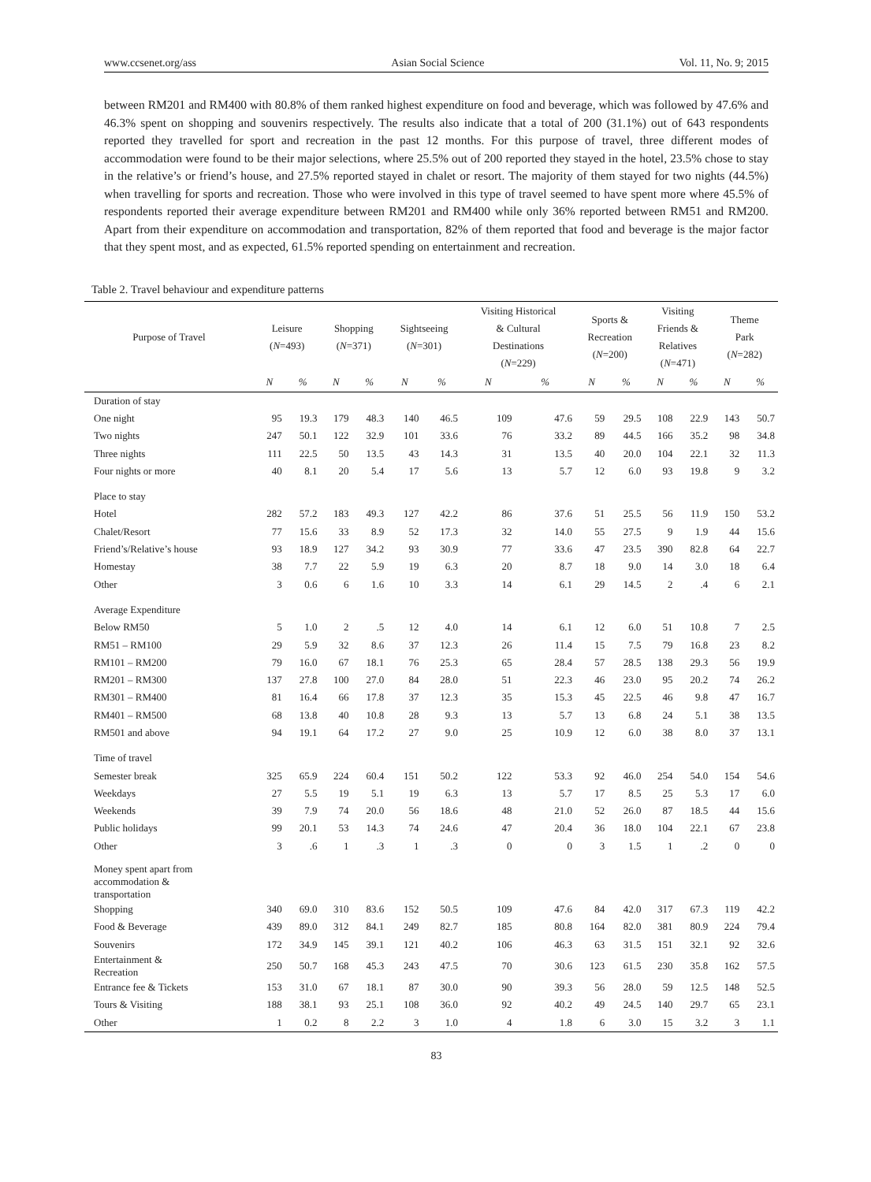www.ccsenet.org/ass Asian Social Science Vol. 11, No. 9; 2015
between RM201 and RM400 with 80.8% of them ranked highest expenditure on food and beverage, which was followed by 47.6% and 46.3% spent on shopping and souvenirs respectively. The results also indicate that a total of 200 (31.1%) out of 643 respondents reported they travelled for sport and recreation in the past 12 months. For this purpose of travel, three different modes of accommodation were found to be their major selections, where 25.5% out of 200 reported they stayed in the hotel, 23.5% chose to stay in the relative’s or friend’s house, and 27.5% reported stayed in chalet or resort. The majority of them stayed for two nights (44.5%) when travelling for sports and recreation. Those who were involved in this type of travel seemed to have spent more where 45.5% of respondents reported their average expenditure between RM201 and RM400 while only 36% reported between RM51 and RM200. Apart from their expenditure on accommodation and transportation, 82% of them reported that food and beverage is the major factor that they spent most, and as expected, 61.5% reported spending on entertainment and recreation.
Table 2. Travel behaviour and expenditure patterns
| Purpose of Travel | Leisure ( N =493) | | Shopping ( N =371) | | Sightseeing ( N =301) | | Visiting Historical & Cultural Destinations ( N =229) | | Sports & Recreation ( N =200) | | Visiting Friends & Relatives ( N =471) | | Theme Park ( N =282) | |
| --- | --- | --- | --- | --- | --- | --- | --- | --- | --- | --- | --- | --- | --- | --- |
| | N | % | N | % | N | % | N | % | N | % | N | % | N | % |
| Duration of stay | | | | | | | | | | | | | | |
| One night | 95 | 19.3 | 179 | 48.3 | 140 | 46.5 | 109 | 47.6 | 59 | 29.5 | 108 | 22.9 | 143 | 50.7 |
| Two nights | 247 | 50.1 | 122 | 32.9 | 101 | 33.6 | 76 | 33.2 | 89 | 44.5 | 166 | 35.2 | 98 | 34.8 |
| Three nights | 111 | 22.5 | 50 | 13.5 | 43 | 14.3 | 31 | 13.5 | 40 | 20.0 | 104 | 22.1 | 32 | 11.3 |
| Four nights or more | 40 | 8.1 | 20 | 5.4 | 17 | 5.6 | 13 | 5.7 | 12 | 6.0 | 93 | 19.8 | 9 | 3.2 |
| Place to stay | | | | | | | | | | | | | | |
| Hotel | 282 | 57.2 | 183 | 49.3 | 127 | 42.2 | 86 | 37.6 | 51 | 25.5 | 56 | 11.9 | 150 | 53.2 |
| Chalet/Resort | 77 | 15.6 | 33 | 8.9 | 52 | 17.3 | 32 | 14.0 | 55 | 27.5 | 9 | 1.9 | 44 | 15.6 |
| Friend’s/Relative’s house | 93 | 18.9 | 127 | 34.2 | 93 | 30.9 | 77 | 33.6 | 47 | 23.5 | 390 | 82.8 | 64 | 22.7 |
| Homestay | 38 | 7.7 | 22 | 5.9 | 19 | 6.3 | 20 | 8.7 | 18 | 9.0 | 14 | 3.0 | 18 | 6.4 |
| Other | 3 | 0.6 | 6 | 1.6 | 10 | 3.3 | 14 | 6.1 | 29 | 14.5 | 2 | .4 | 6 | 2.1 |
| Average Expenditure | | | | | | | | | | | | | | |
| Below RM50 | 5 | 1.0 | 2 | .5 | 12 | 4.0 | 14 | 6.1 | 12 | 6.0 | 51 | 10.8 | 7 | 2.5 |
| RM51 – RM100 | 29 | 5.9 | 32 | 8.6 | 37 | 12.3 | 26 | 11.4 | 15 | 7.5 | 79 | 16.8 | 23 | 8.2 |
| RM101 – RM200 | 79 | 16.0 | 67 | 18.1 | 76 | 25.3 | 65 | 28.4 | 57 | 28.5 | 138 | 29.3 | 56 | 19.9 |
| RM201 – RM300 | 137 | 27.8 | 100 | 27.0 | 84 | 28.0 | 51 | 22.3 | 46 | 23.0 | 95 | 20.2 | 74 | 26.2 |
| RM301 – RM400 | 81 | 16.4 | 66 | 17.8 | 37 | 12.3 | 35 | 15.3 | 45 | 22.5 | 46 | 9.8 | 47 | 16.7 |
| RM401 – RM500 | 68 | 13.8 | 40 | 10.8 | 28 | 9.3 | 13 | 5.7 | 13 | 6.8 | 24 | 5.1 | 38 | 13.5 |
| RM501 and above | 94 | 19.1 | 64 | 17.2 | 27 | 9.0 | 25 | 10.9 | 12 | 6.0 | 38 | 8.0 | 37 | 13.1 |
| Time of travel | | | | | | | | | | | | | | |
| Semester break | 325 | 65.9 | 224 | 60.4 | 151 | 50.2 | 122 | 53.3 | 92 | 46.0 | 254 | 54.0 | 154 | 54.6 |
| Weekdays | 27 | 5.5 | 19 | 5.1 | 19 | 6.3 | 13 | 5.7 | 17 | 8.5 | 25 | 5.3 | 17 | 6.0 |
| Weekends | 39 | 7.9 | 74 | 20.0 | 56 | 18.6 | 48 | 21.0 | 52 | 26.0 | 87 | 18.5 | 44 | 15.6 |
| Public holidays | 99 | 20.1 | 53 | 14.3 | 74 | 24.6 | 47 | 20.4 | 36 | 18.0 | 104 | 22.1 | 67 | 23.8 |
| Other | 3 | .6 | 1 | .3 | 1 | .3 | 0 | 0 | 3 | 1.5 | 1 | .2 | 0 | 0 |
| Money spent apart from accommodation & transportation | | | | | | | | | | | | | | |
| Shopping | 340 | 69.0 | 310 | 83.6 | 152 | 50.5 | 109 | 47.6 | 84 | 42.0 | 317 | 67.3 | 119 | 42.2 |
| Food & Beverage | 439 | 89.0 | 312 | 84.1 | 249 | 82.7 | 185 | 80.8 | 164 | 82.0 | 381 | 80.9 | 224 | 79.4 |
| Souvenirs | 172 | 34.9 | 145 | 39.1 | 121 | 40.2 | 106 | 46.3 | 63 | 31.5 | 151 | 32.1 | 92 | 32.6 |
| Entertainment & Recreation | 250 | 50.7 | 168 | 45.3 | 243 | 47.5 | 70 | 30.6 | 123 | 61.5 | 230 | 35.8 | 162 | 57.5 |
| Entrance fee & Tickets | 153 | 31.0 | 67 | 18.1 | 87 | 30.0 | 90 | 39.3 | 56 | 28.0 | 59 | 12.5 | 148 | 52.5 |
| Tours & Visiting | 188 | 38.1 | 93 | 25.1 | 108 | 36.0 | 92 | 40.2 | 49 | 24.5 | 140 | 29.7 | 65 | 23.1 |
| Other | 1 | 0.2 | 8 | 2.2 | 3 | 1.0 | 4 | 1.8 | 6 | 3.0 | 15 | 3.2 | 3 | 1.1 |
83